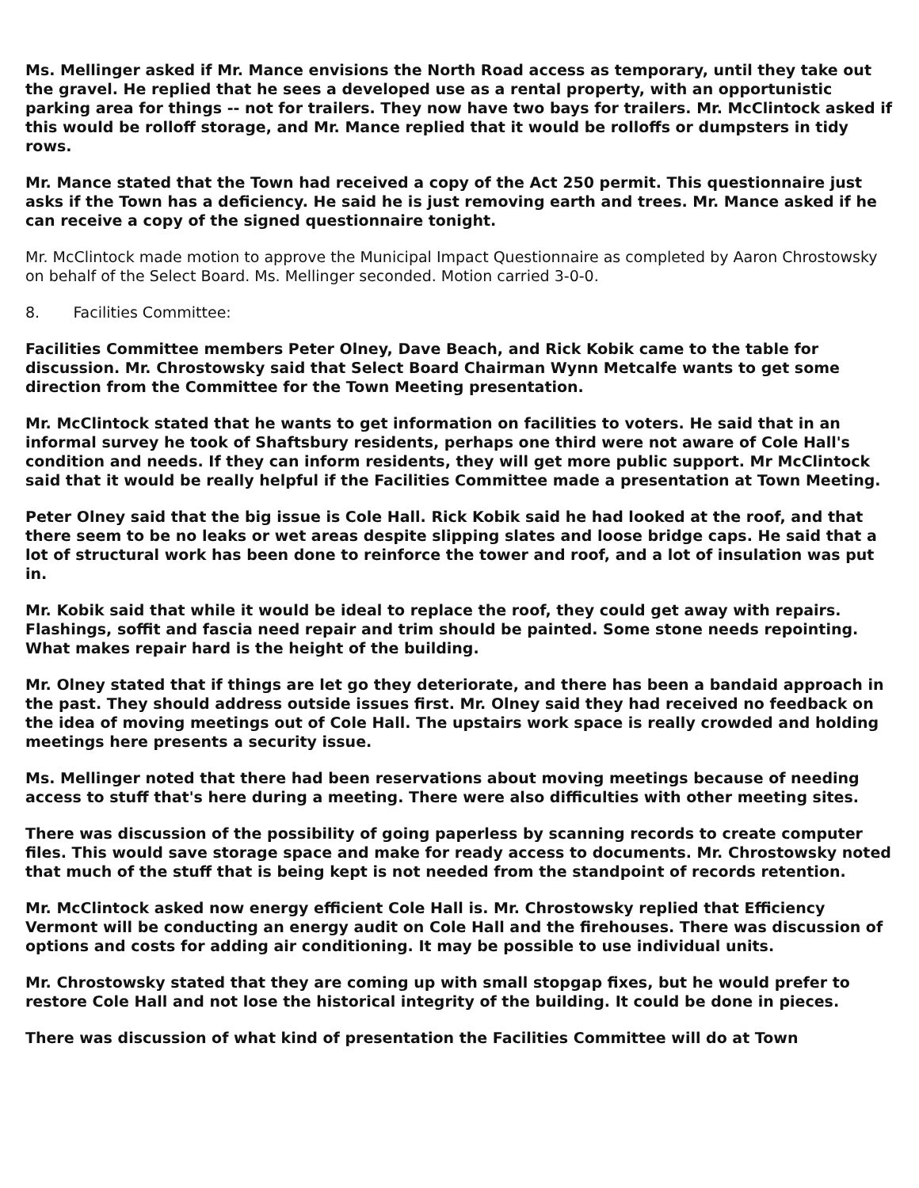Ms. Mellinger asked if Mr. Mance envisions the North Road access as temporary, until they take out the gravel. He replied that he sees a developed use as a rental property, with an opportunistic parking area for things -- not for trailers. They now have two bays for trailers. Mr. McClintock asked if this would be rolloff storage, and Mr. Mance replied that it would be rolloffs or dumpsters in tidy rows.
Mr. Mance stated that the Town had received a copy of the Act 250 permit. This questionnaire just asks if the Town has a deficiency. He said he is just removing earth and trees. Mr. Mance asked if he can receive a copy of the signed questionnaire tonight.
Mr. McClintock made motion to approve the Municipal Impact Questionnaire as completed by Aaron Chrostowsky on behalf of the Select Board. Ms. Mellinger seconded. Motion carried 3-0-0.
8. Facilities Committee:
Facilities Committee members Peter Olney, Dave Beach, and Rick Kobik came to the table for discussion. Mr. Chrostowsky said that Select Board Chairman Wynn Metcalfe wants to get some direction from the Committee for the Town Meeting presentation.
Mr. McClintock stated that he wants to get information on facilities to voters. He said that in an informal survey he took of Shaftsbury residents, perhaps one third were not aware of Cole Hall's condition and needs. If they can inform residents, they will get more public support. Mr McClintock said that it would be really helpful if the Facilities Committee made a presentation at Town Meeting.
Peter Olney said that the big issue is Cole Hall. Rick Kobik said he had looked at the roof, and that there seem to be no leaks or wet areas despite slipping slates and loose bridge caps. He said that a lot of structural work has been done to reinforce the tower and roof, and a lot of insulation was put in.
Mr. Kobik said that while it would be ideal to replace the roof, they could get away with repairs. Flashings, soffit and fascia need repair and trim should be painted. Some stone needs repointing. What makes repair hard is the height of the building.
Mr. Olney stated that if things are let go they deteriorate, and there has been a bandaid approach in the past. They should address outside issues first. Mr. Olney said they had received no feedback on the idea of moving meetings out of Cole Hall. The upstairs work space is really crowded and holding meetings here presents a security issue.
Ms. Mellinger noted that there had been reservations about moving meetings because of needing access to stuff that's here during a meeting. There were also difficulties with other meeting sites.
There was discussion of the possibility of going paperless by scanning records to create computer files. This would save storage space and make for ready access to documents. Mr. Chrostowsky noted that much of the stuff that is being kept is not needed from the standpoint of records retention.
Mr. McClintock asked now energy efficient Cole Hall is. Mr. Chrostowsky replied that Efficiency Vermont will be conducting an energy audit on Cole Hall and the firehouses. There was discussion of options and costs for adding air conditioning. It may be possible to use individual units.
Mr. Chrostowsky stated that they are coming up with small stopgap fixes, but he would prefer to restore Cole Hall and not lose the historical integrity of the building. It could be done in pieces.
There was discussion of what kind of presentation the Facilities Committee will do at Town